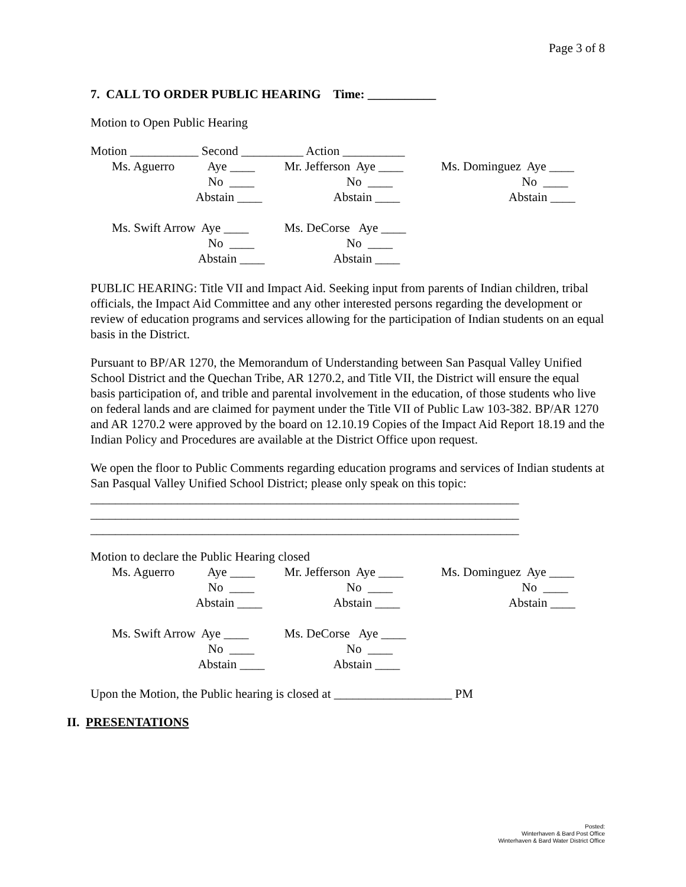Page 3 of 8
7. CALL TO ORDER PUBLIC HEARING Time: ___________
Motion to Open Public Hearing
Motion ___________ Second __________ Action __________
| Ms. Aguerro | Aye ____ | Mr. Jefferson Aye ____ | Ms. Dominguez Aye ____ |
| | No ____ | No ____ | No ____ |
| | Abstain ____ | Abstain ____ | Abstain ____ |
| Ms. Swift Arrow | Aye ____ | Ms. DeCorse Aye ____ | |
| | No ____ | No ____ | |
| | Abstain ____ | Abstain ____ | |
PUBLIC HEARING: Title VII and Impact Aid. Seeking input from parents of Indian children, tribal officials, the Impact Aid Committee and any other interested persons regarding the development or review of education programs and services allowing for the participation of Indian students on an equal basis in the District.
Pursuant to BP/AR 1270, the Memorandum of Understanding between San Pasqual Valley Unified School District and the Quechan Tribe, AR 1270.2, and Title VII, the District will ensure the equal basis participation of, and trible and parental involvement in the education, of those students who live on federal lands and are claimed for payment under the Title VII of Public Law 103-382. BP/AR 1270 and AR 1270.2 were approved by the board on 12.10.19 Copies of the Impact Aid Report 18.19 and the Indian Policy and Procedures are available at the District Office upon request.
We open the floor to Public Comments regarding education programs and services of Indian students at San Pasqual Valley Unified School District; please only speak on this topic:
_____________________________________________________________________
_____________________________________________________________________
_____________________________________________________________________
Motion to declare the Public Hearing closed
| Ms. Aguerro | Aye ____ | Mr. Jefferson Aye ____ | Ms. Dominguez Aye ____ |
| | No ____ | No ____ | No ____ |
| | Abstain ____ | Abstain ____ | Abstain ____ |
| Ms. Swift Arrow | Aye ____ | Ms. DeCorse Aye ____ | |
| | No ____ | No ____ | |
| | Abstain ____ | Abstain ____ | |
Upon the Motion, the Public hearing is closed at ___________________ PM
II. PRESENTATIONS
Posted:
Winterhaven & Bard Post Office
Winterhaven & Bard Water District Office